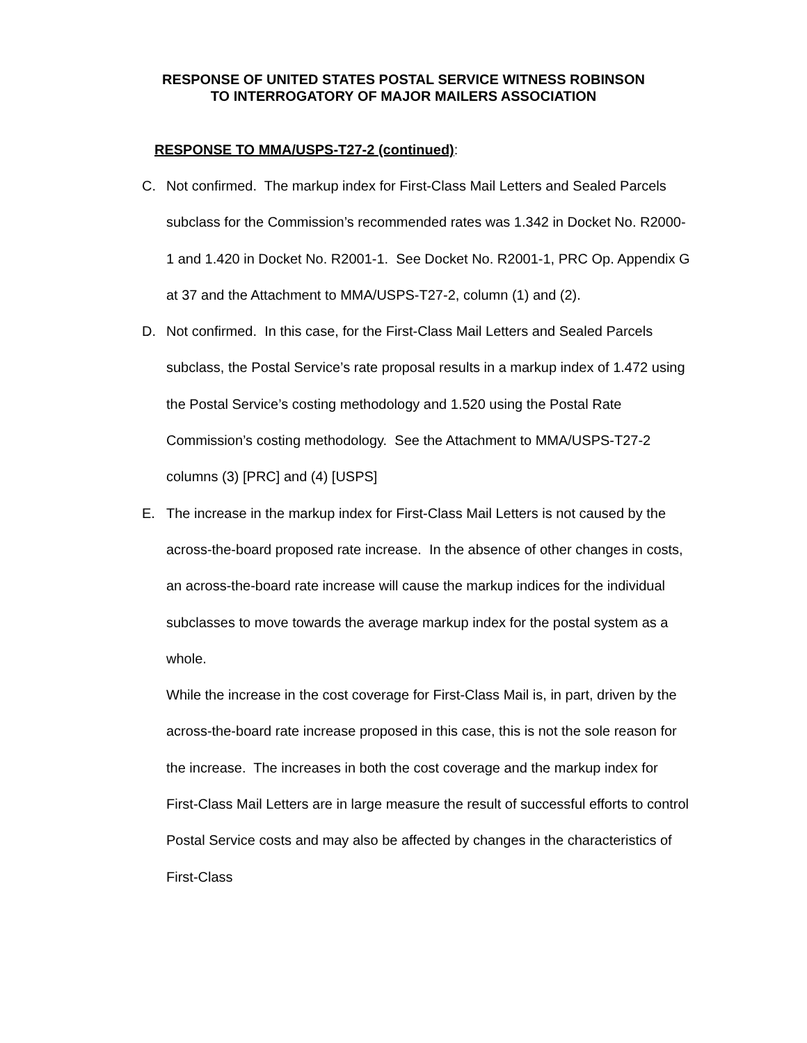RESPONSE OF UNITED STATES POSTAL SERVICE WITNESS ROBINSON
TO INTERROGATORY OF MAJOR MAILERS ASSOCIATION
RESPONSE TO MMA/USPS-T27-2 (continued):
C. Not confirmed. The markup index for First-Class Mail Letters and Sealed Parcels subclass for the Commission’s recommended rates was 1.342 in Docket No. R2000-1 and 1.420 in Docket No. R2001-1. See Docket No. R2001-1, PRC Op. Appendix G at 37 and the Attachment to MMA/USPS-T27-2, column (1) and (2).
D. Not confirmed. In this case, for the First-Class Mail Letters and Sealed Parcels subclass, the Postal Service’s rate proposal results in a markup index of 1.472 using the Postal Service’s costing methodology and 1.520 using the Postal Rate Commission’s costing methodology. See the Attachment to MMA/USPS-T27-2 columns (3) [PRC] and (4) [USPS]
E. The increase in the markup index for First-Class Mail Letters is not caused by the across-the-board proposed rate increase. In the absence of other changes in costs, an across-the-board rate increase will cause the markup indices for the individual subclasses to move towards the average markup index for the postal system as a whole.
While the increase in the cost coverage for First-Class Mail is, in part, driven by the across-the-board rate increase proposed in this case, this is not the sole reason for the increase. The increases in both the cost coverage and the markup index for First-Class Mail Letters are in large measure the result of successful efforts to control Postal Service costs and may also be affected by changes in the characteristics of First-Class